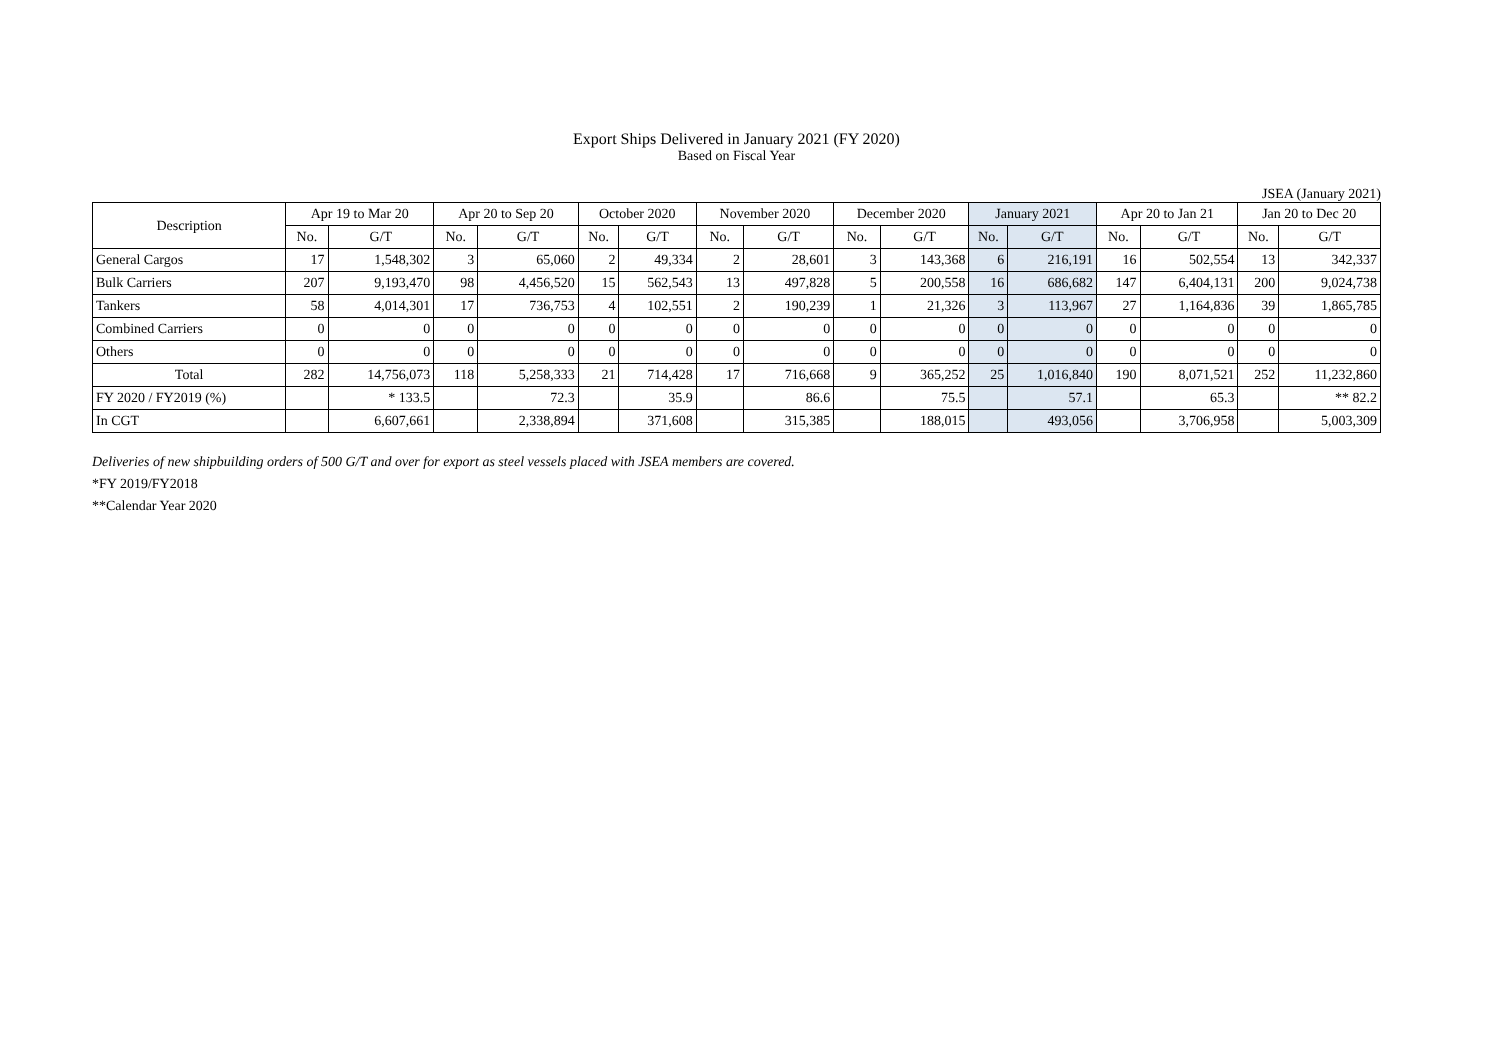Export Ships Delivered in January 2021 (FY 2020)
Based on Fiscal Year
JSEA (January 2021)
| Description | Apr 19 to Mar 20 | | Apr 20 to Sep 20 | | October 2020 | | November 2020 | | December 2020 | | January 2021 | | Apr 20 to Jan 21 | | Jan 20 to Dec 20 | |
| --- | --- | --- | --- | --- | --- | --- | --- | --- | --- | --- | --- | --- | --- | --- | --- | --- |
| | No. | G/T | No. | G/T | No. | G/T | No. | G/T | No. | G/T | No. | G/T | No. | G/T | No. | G/T |
| General Cargos | 17 | 1,548,302 | 3 | 65,060 | 2 | 49,334 | 2 | 28,601 | 3 | 143,368 | 6 | 216,191 | 16 | 502,554 | 13 | 342,337 |
| Bulk Carriers | 207 | 9,193,470 | 98 | 4,456,520 | 15 | 562,543 | 13 | 497,828 | 5 | 200,558 | 16 | 686,682 | 147 | 6,404,131 | 200 | 9,024,738 |
| Tankers | 58 | 4,014,301 | 17 | 736,753 | 4 | 102,551 | 2 | 190,239 | 1 | 21,326 | 3 | 113,967 | 27 | 1,164,836 | 39 | 1,865,785 |
| Combined Carriers | 0 | 0 | 0 | 0 | 0 | 0 | 0 | 0 | 0 | 0 | 0 | 0 | 0 | 0 | 0 | 0 |
| Others | 0 | 0 | 0 | 0 | 0 | 0 | 0 | 0 | 0 | 0 | 0 | 0 | 0 | 0 | 0 | 0 |
| Total | 282 | 14,756,073 | 118 | 5,258,333 | 21 | 714,428 | 17 | 716,668 | 9 | 365,252 | 25 | 1,016,840 | 190 | 8,071,521 | 252 | 11,232,860 |
| FY 2020 / FY2019 (%) | | * 133.5 | | 72.3 | | 35.9 | | 86.6 | | 75.5 | | 57.1 | | 65.3 | | ** 82.2 |
| In CGT | | 6,607,661 | | 2,338,894 | | 371,608 | | 315,385 | | 188,015 | | 493,056 | | 3,706,958 | | 5,003,309 |
Deliveries of new shipbuilding orders of 500 G/T and over for export as steel vessels placed with JSEA members are covered.
*FY 2019/FY2018
**Calendar Year 2020